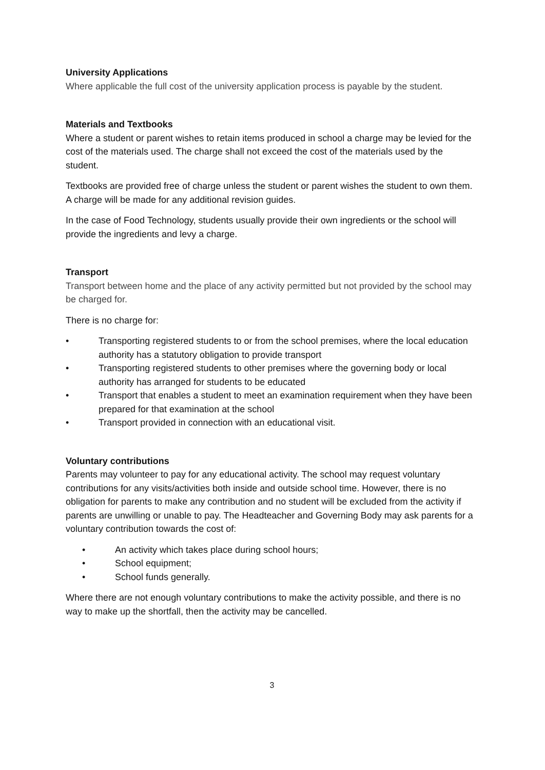University Applications
Where applicable the full cost of the university application process is payable by the student.
Materials and Textbooks
Where a student or parent wishes to retain items produced in school a charge may be levied for the cost of the materials used. The charge shall not exceed the cost of the materials used by the student.
Textbooks are provided free of charge unless the student or parent wishes the student to own them. A charge will be made for any additional revision guides.
In the case of Food Technology, students usually provide their own ingredients or the school will provide the ingredients and levy a charge.
Transport
Transport between home and the place of any activity permitted but not provided by the school may be charged for.
There is no charge for:
• Transporting registered students to or from the school premises, where the local education authority has a statutory obligation to provide transport
• Transporting registered students to other premises where the governing body or local authority has arranged for students to be educated
• Transport that enables a student to meet an examination requirement when they have been prepared for that examination at the school
• Transport provided in connection with an educational visit.
Voluntary contributions
Parents may volunteer to pay for any educational activity. The school may request voluntary contributions for any visits/activities both inside and outside school time. However, there is no obligation for parents to make any contribution and no student will be excluded from the activity if parents are unwilling or unable to pay. The Headteacher and Governing Body may ask parents for a voluntary contribution towards the cost of:
• An activity which takes place during school hours;
• School equipment;
• School funds generally.
Where there are not enough voluntary contributions to make the activity possible, and there is no way to make up the shortfall, then the activity may be cancelled.
3